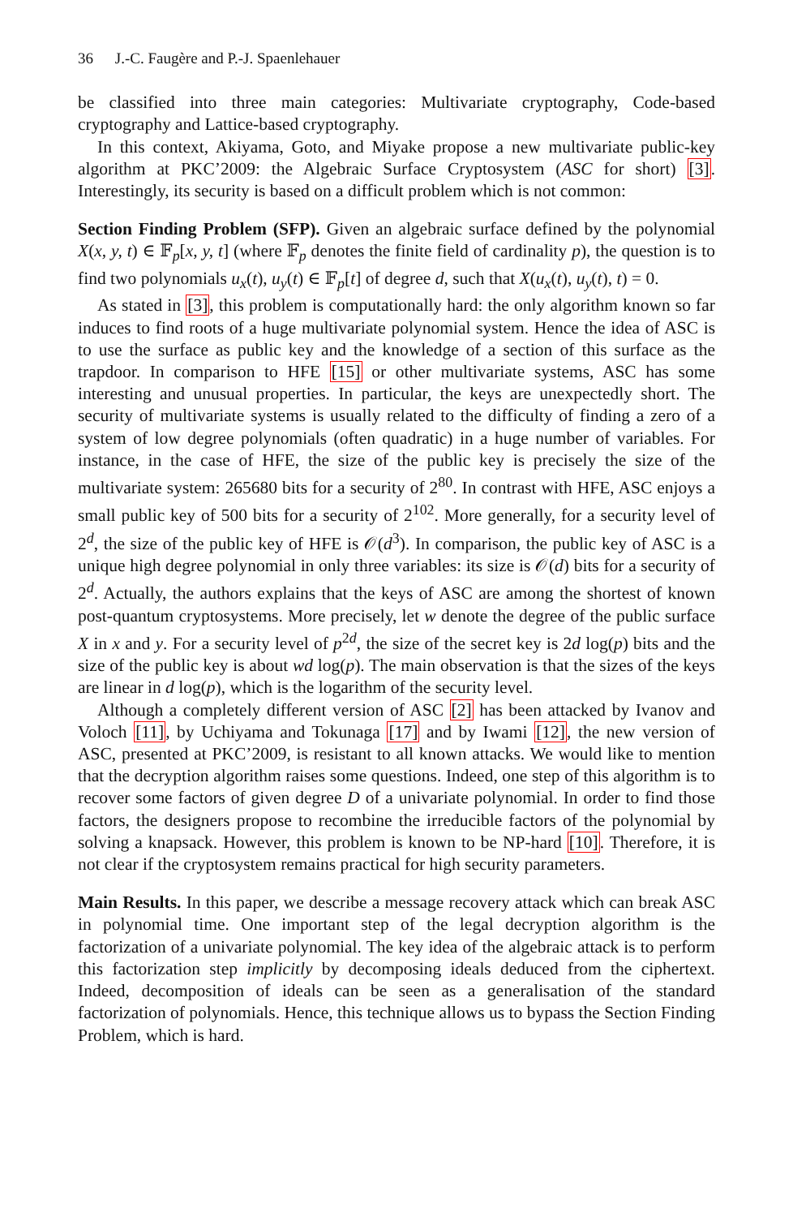36 J.-C. Faugère and P.-J. Spaenlehauer
be classified into three main categories: Multivariate cryptography, Code-based cryptography and Lattice-based cryptography.
In this context, Akiyama, Goto, and Miyake propose a new multivariate public-key algorithm at PKC’2009: the Algebraic Surface Cryptosystem (ASC for short) [3]. Interestingly, its security is based on a difficult problem which is not common:
Section Finding Problem (SFP). Given an algebraic surface defined by the polynomial X(x, y, t) ∈ 𝔽<sub>p</sub>[x, y, t] (where 𝔽<sub>p</sub> denotes the finite field of cardinality p), the question is to find two polynomials u<sub>x</sub>(t), u<sub>y</sub>(t) ∈ 𝔽<sub>p</sub>[t] of degree d, such that X(u<sub>x</sub>(t), u<sub>y</sub>(t), t) = 0.
As stated in [3], this problem is computationally hard: the only algorithm known so far induces to find roots of a huge multivariate polynomial system. Hence the idea of ASC is to use the surface as public key and the knowledge of a section of this surface as the trapdoor. In comparison to HFE [15] or other multivariate systems, ASC has some interesting and unusual properties. In particular, the keys are unexpectedly short. The security of multivariate systems is usually related to the difficulty of finding a zero of a system of low degree polynomials (often quadratic) in a huge number of variables. For instance, in the case of HFE, the size of the public key is precisely the size of the multivariate system: 265680 bits for a security of 2<sup>80</sup>. In contrast with HFE, ASC enjoys a small public key of 500 bits for a security of 2<sup>102</sup>. More generally, for a security level of 2<sup>d</sup>, the size of the public key of HFE is 𝒪(d<sup>3</sup>). In comparison, the public key of ASC is a unique high degree polynomial in only three variables: its size is 𝒪(d) bits for a security of 2<sup>d</sup>. Actually, the authors explains that the keys of ASC are among the shortest of known post-quantum cryptosystems. More precisely, let w denote the degree of the public surface X in x and y. For a security level of p<sup>2d</sup>, the size of the secret key is 2d log(p) bits and the size of the public key is about wd log(p). The main observation is that the sizes of the keys are linear in d log(p), which is the logarithm of the security level.
Although a completely different version of ASC [2] has been attacked by Ivanov and Voloch [11], by Uchiyama and Tokunaga [17] and by Iwami [12], the new version of ASC, presented at PKC’2009, is resistant to all known attacks. We would like to mention that the decryption algorithm raises some questions. Indeed, one step of this algorithm is to recover some factors of given degree D of a univariate polynomial. In order to find those factors, the designers propose to recombine the irreducible factors of the polynomial by solving a knapsack. However, this problem is known to be NP-hard [10]. Therefore, it is not clear if the cryptosystem remains practical for high security parameters.
Main Results. In this paper, we describe a message recovery attack which can break ASC in polynomial time. One important step of the legal decryption algorithm is the factorization of a univariate polynomial. The key idea of the algebraic attack is to perform this factorization step implicitly by decomposing ideals deduced from the ciphertext. Indeed, decomposition of ideals can be seen as a generalisation of the standard factorization of polynomials. Hence, this technique allows us to bypass the Section Finding Problem, which is hard.